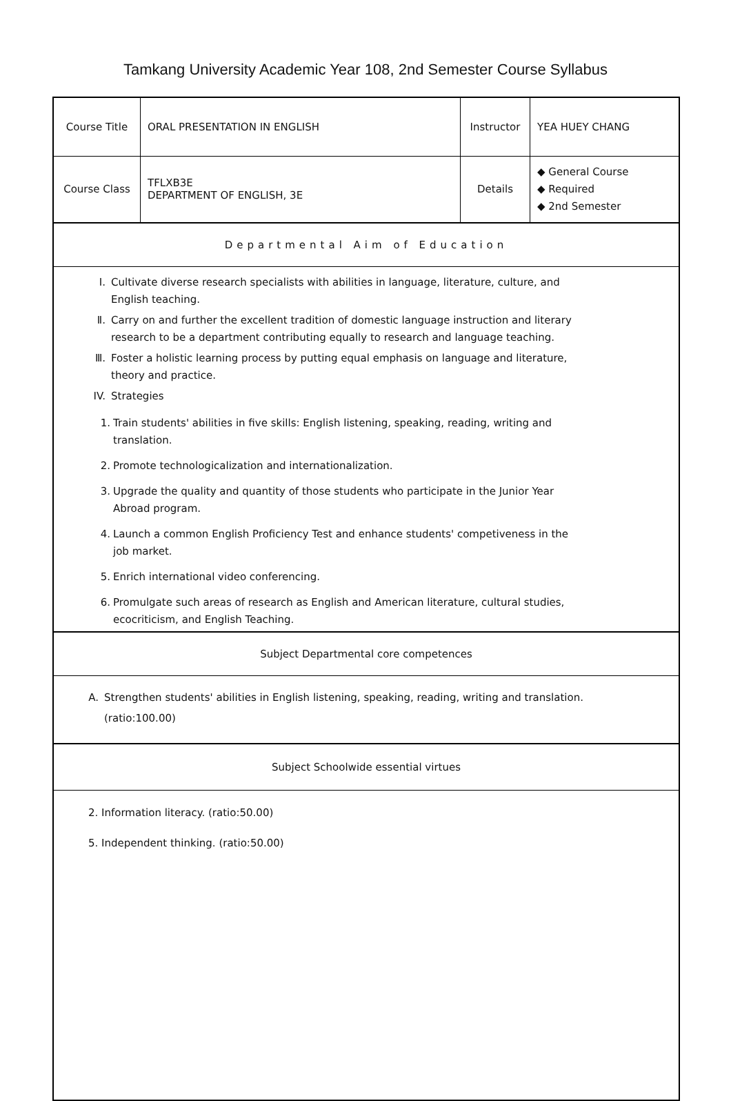Tamkang University Academic Year 108, 2nd Semester Course Syllabus
| Course Title | ORAL PRESENTATION IN ENGLISH | Instructor | YEA HUEY CHANG |
| Course Class | TFLXB3E DEPARTMENT OF ENGLISH, 3E | Details | ◆ General Course ◆ Required ◆ 2nd Semester |
Departmental Aim of Education
Ⅰ. Cultivate diverse research specialists with abilities in language, literature, culture, and
English teaching.
Ⅱ. Carry on and further the excellent tradition of domestic language instruction and literary
research to be a department contributing equally to research and language teaching.
Ⅲ. Foster a holistic learning process by putting equal emphasis on language and literature,
theory and practice.
IV. Strategies
1. Train students' abilities in five skills: English listening, speaking, reading, writing and
translation.
2. Promote technologicalization and internationalization.
3. Upgrade the quality and quantity of those students who participate in the Junior Year
Abroad program.
4. Launch a common English Proficiency Test and enhance students' competiveness in the
job market.
5. Enrich international video conferencing.
6. Promulgate such areas of research as English and American literature, cultural studies,
ecocriticism, and English Teaching.
Subject Departmental core competences
A. Strengthen students' abilities in English listening, speaking, reading, writing and translation.
(ratio:100.00)
Subject Schoolwide essential virtues
2. Information literacy. (ratio:50.00)
5. Independent thinking. (ratio:50.00)